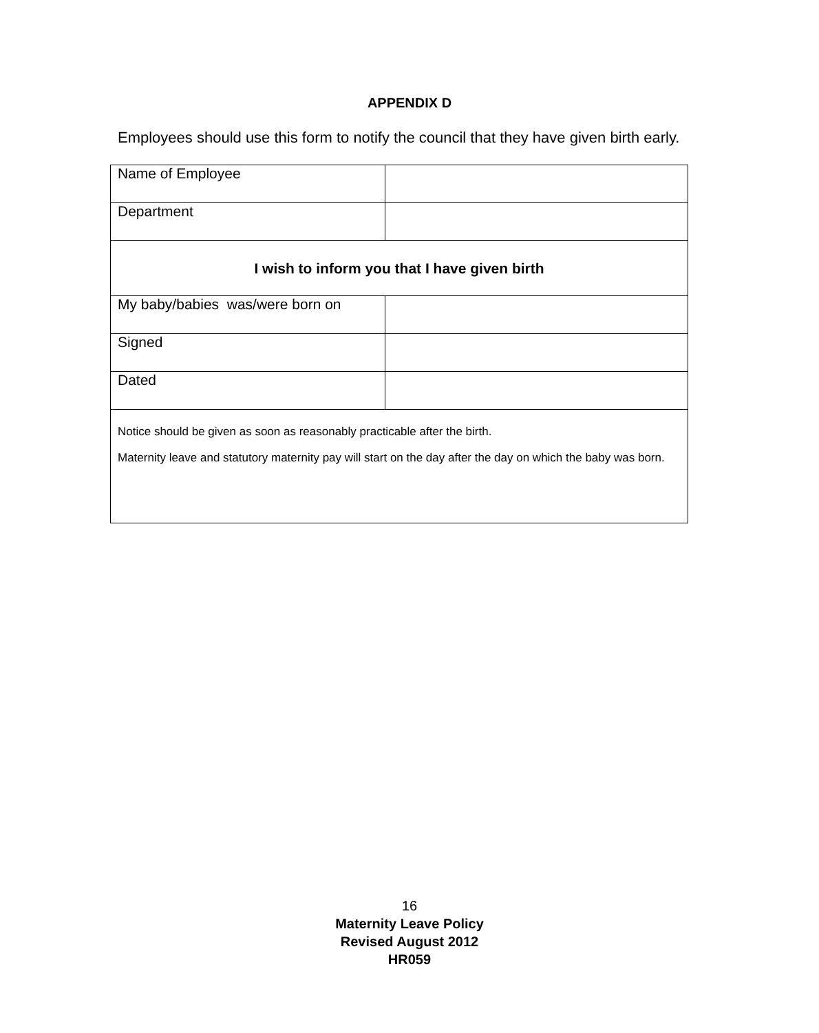APPENDIX D
Employees should use this form to notify the council that they have given birth early.
| Name of Employee | |
| Department | |
| I wish to inform you that I have given birth | |
| My baby/babies was/were born on | |
| Signed | |
| Dated | |
| Notice should be given as soon as reasonably practicable after the birth. Maternity leave and statutory maternity pay will start on the day after the day on which the baby was born. | |
16
Maternity Leave Policy
Revised August 2012
HR059